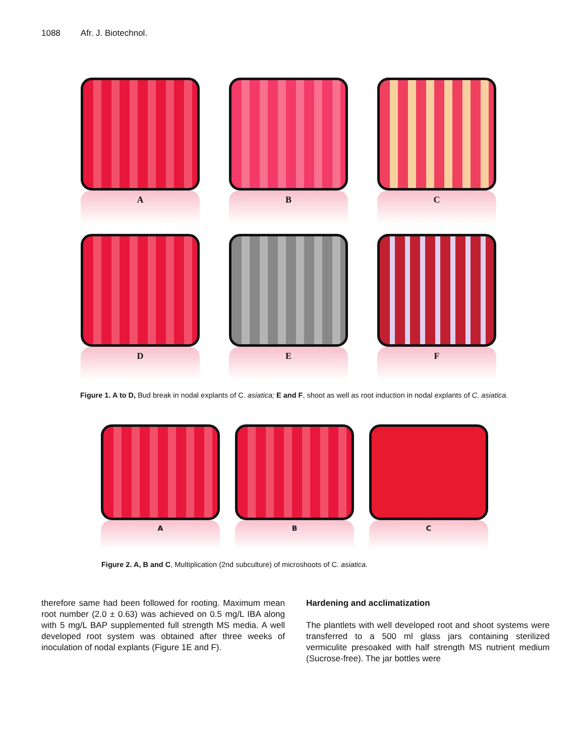1088 Afr. J. Biotechnol.
A B C
D E F
Figure 1. A to D, Bud break in nodal explants of C. asiatica; E and F, shoot as well as root induction in nodal explants of C. asiatica.
A B C
Figure 2. A, B and C, Multiplication (2nd subculture) of microshoots of C. asiatica.
therefore same had been followed for rooting. Maximum mean root number (2.0 ± 0.63) was achieved on 0.5 mg/L IBA along with 5 mg/L BAP supplemented full strength MS media. A well developed root system was obtained after three weeks of inoculation of nodal explants (Figure 1E and F).
Hardening and acclimatization
The plantlets with well developed root and shoot systems were transferred to a 500 ml glass jars containing sterilized vermiculite presoaked with half strength MS nutrient medium (Sucrose-free). The jar bottles were